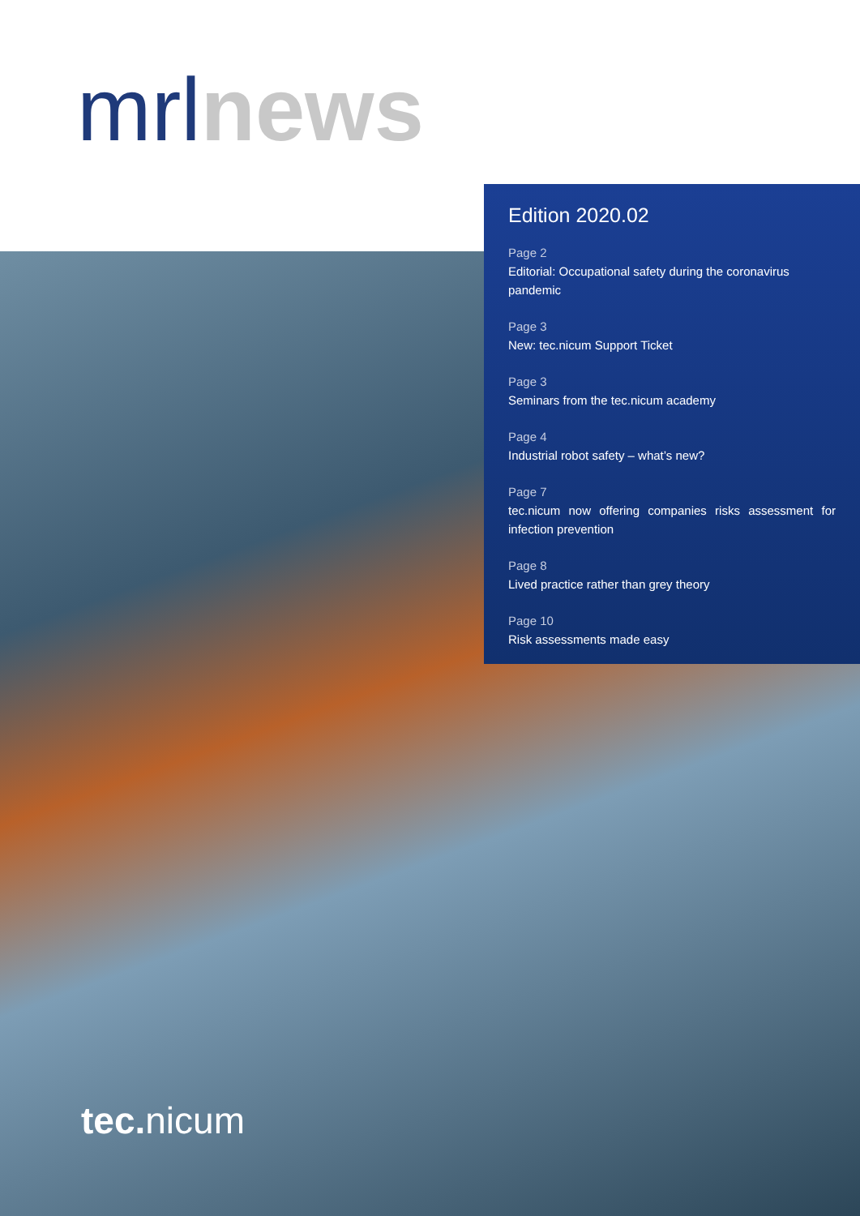mrl news
Edition 2020.02
Page 2
Editorial: Occupational safety during the coronavirus pandemic
Page 3
New: tec.nicum Support Ticket
Page 3
Seminars from the tec.nicum academy
Page 4
Industrial robot safety – what’s new?
Page 7
tec.nicum now offering companies risks assessment for infection prevention
Page 8
Lived practice rather than grey theory
Page 10
Risk assessments made easy
tec. nicum